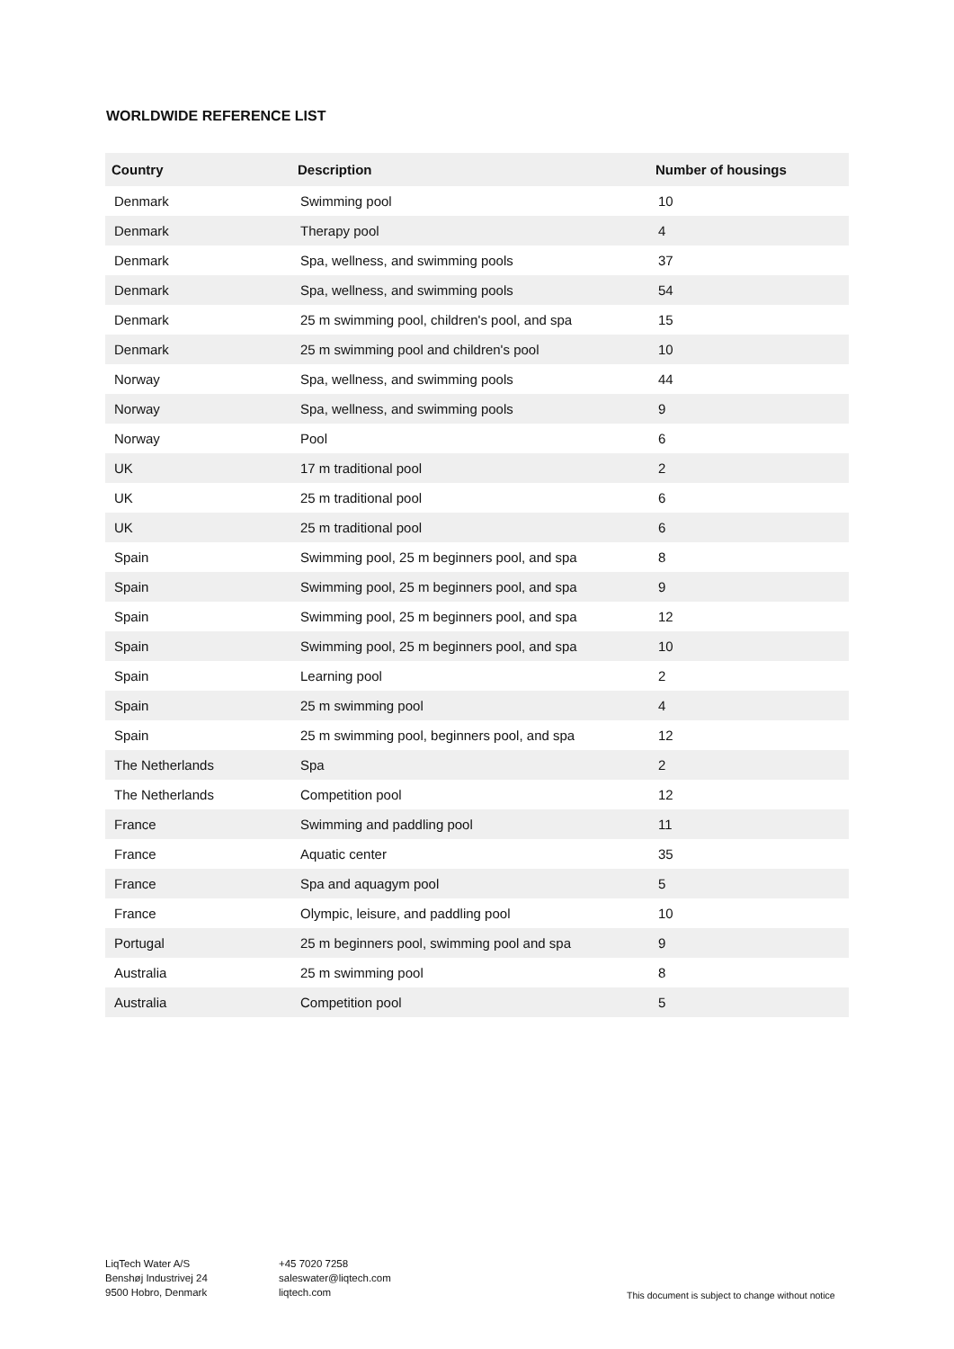WORLDWIDE REFERENCE LIST
| Country | Description | Number of housings |
| --- | --- | --- |
| Denmark | Swimming pool | 10 |
| Denmark | Therapy pool | 4 |
| Denmark | Spa, wellness, and swimming pools | 37 |
| Denmark | Spa, wellness, and swimming pools | 54 |
| Denmark | 25 m swimming pool, children's pool, and spa | 15 |
| Denmark | 25 m swimming pool and children's pool | 10 |
| Norway | Spa, wellness, and swimming pools | 44 |
| Norway | Spa, wellness, and swimming pools | 9 |
| Norway | Pool | 6 |
| UK | 17 m traditional pool | 2 |
| UK | 25 m traditional pool | 6 |
| UK | 25 m traditional pool | 6 |
| Spain | Swimming pool, 25 m beginners pool, and spa | 8 |
| Spain | Swimming pool, 25 m beginners pool, and spa | 9 |
| Spain | Swimming pool, 25 m beginners pool, and spa | 12 |
| Spain | Swimming pool, 25 m beginners pool, and spa | 10 |
| Spain | Learning pool | 2 |
| Spain | 25 m swimming pool | 4 |
| Spain | 25 m swimming pool, beginners pool, and spa | 12 |
| The Netherlands | Spa | 2 |
| The Netherlands | Competition pool | 12 |
| France | Swimming and paddling pool | 11 |
| France | Aquatic center | 35 |
| France | Spa and aquagym pool | 5 |
| France | Olympic, leisure, and paddling pool | 10 |
| Portugal | 25 m beginners pool, swimming pool and spa | 9 |
| Australia | 25 m swimming pool | 8 |
| Australia | Competition pool | 5 |
LiqTech Water A/S
Benshøj Industrivej 24
9500 Hobro, Denmark
+45 7020 7258
saleswater@liqtech.com
liqtech.com
This document is subject to change without notice